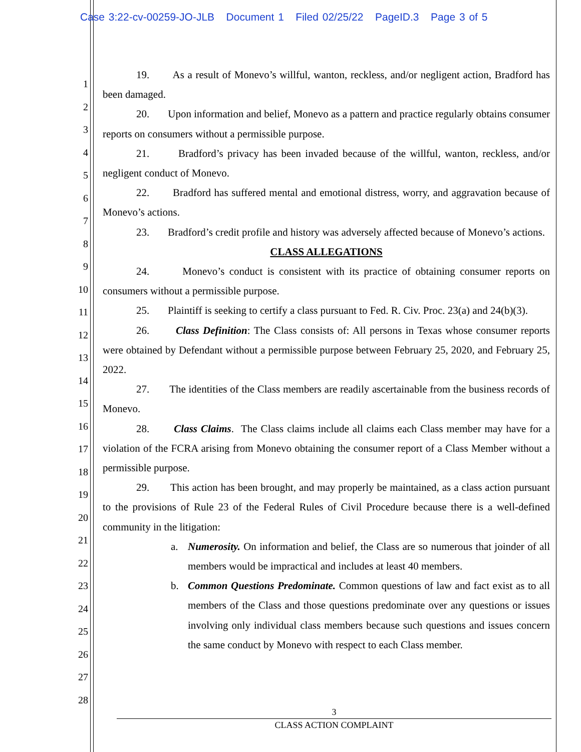Case 3:22-cv-00259-JO-JLB Document 1 Filed 02/25/22 PageID.3 Page 3 of 5
1
2
3
4
5
6
7
8
9
10
11
12
13
14
15
16
17
18
19
20
21
22
23
24
25
26
27
28
19. As a result of Monevo’s willful, wanton, reckless, and/or negligent action, Bradford has been damaged.
20. Upon information and belief, Monevo as a pattern and practice regularly obtains consumer reports on consumers without a permissible purpose.
21. Bradford’s privacy has been invaded because of the willful, wanton, reckless, and/or negligent conduct of Monevo.
22. Bradford has suffered mental and emotional distress, worry, and aggravation because of Monevo’s actions.
23. Bradford’s credit profile and history was adversely affected because of Monevo’s actions.
CLASS ALLEGATIONS
24. Monevo’s conduct is consistent with its practice of obtaining consumer reports on consumers without a permissible purpose.
25. Plaintiff is seeking to certify a class pursuant to Fed. R. Civ. Proc. 23(a) and 24(b)(3).
26. Class Definition: The Class consists of: All persons in Texas whose consumer reports were obtained by Defendant without a permissible purpose between February 25, 2020, and February 25, 2022.
27. The identities of the Class members are readily ascertainable from the business records of Monevo.
28. Class Claims. The Class claims include all claims each Class member may have for a violation of the FCRA arising from Monevo obtaining the consumer report of a Class Member without a permissible purpose.
29. This action has been brought, and may properly be maintained, as a class action pursuant to the provisions of Rule 23 of the Federal Rules of Civil Procedure because there is a well-defined community in the litigation:
a. Numerosity. On information and belief, the Class are so numerous that joinder of all members would be impractical and includes at least 40 members.
b. Common Questions Predominate. Common questions of law and fact exist as to all members of the Class and those questions predominate over any questions or issues involving only individual class members because such questions and issues concern the same conduct by Monevo with respect to each Class member.
3
CLASS ACTION COMPLAINT